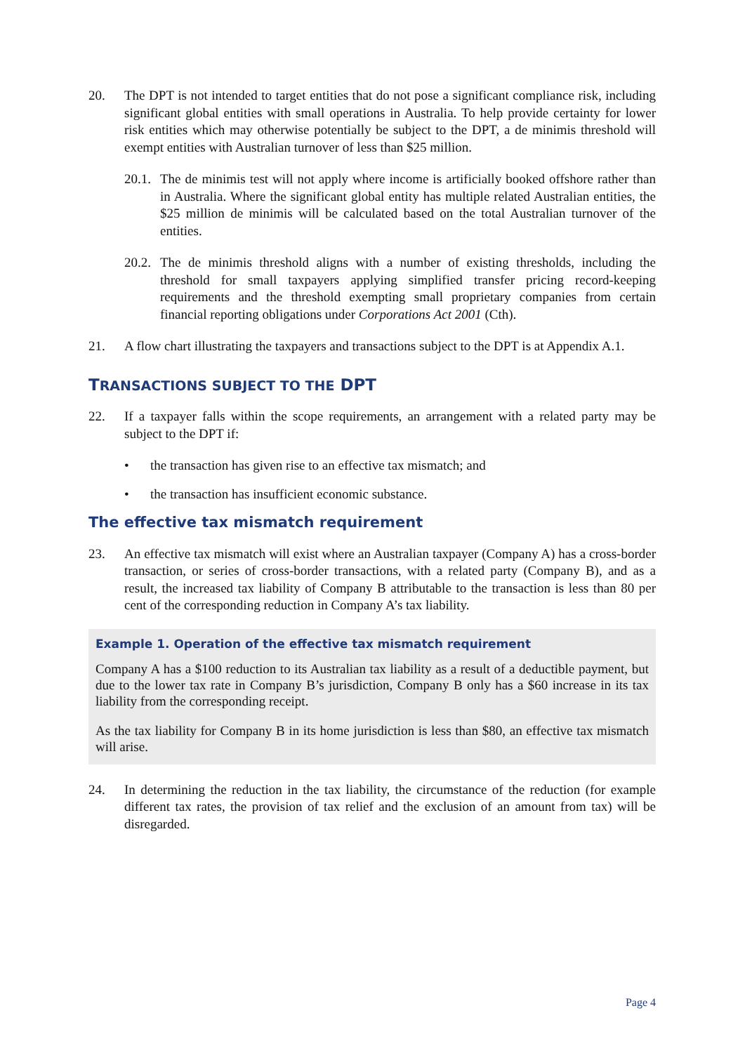20. The DPT is not intended to target entities that do not pose a significant compliance risk, including significant global entities with small operations in Australia. To help provide certainty for lower risk entities which may otherwise potentially be subject to the DPT, a de minimis threshold will exempt entities with Australian turnover of less than $25 million.
20.1. The de minimis test will not apply where income is artificially booked offshore rather than in Australia. Where the significant global entity has multiple related Australian entities, the $25 million de minimis will be calculated based on the total Australian turnover of the entities.
20.2. The de minimis threshold aligns with a number of existing thresholds, including the threshold for small taxpayers applying simplified transfer pricing record-keeping requirements and the threshold exempting small proprietary companies from certain financial reporting obligations under Corporations Act 2001 (Cth).
21. A flow chart illustrating the taxpayers and transactions subject to the DPT is at Appendix A.1.
TRANSACTIONS SUBJECT TO THE DPT
22. If a taxpayer falls within the scope requirements, an arrangement with a related party may be subject to the DPT if:
• the transaction has given rise to an effective tax mismatch; and
• the transaction has insufficient economic substance.
The effective tax mismatch requirement
23. An effective tax mismatch will exist where an Australian taxpayer (Company A) has a cross-border transaction, or series of cross-border transactions, with a related party (Company B), and as a result, the increased tax liability of Company B attributable to the transaction is less than 80 per cent of the corresponding reduction in Company A’s tax liability.
Example 1. Operation of the effective tax mismatch requirement
Company A has a $100 reduction to its Australian tax liability as a result of a deductible payment, but due to the lower tax rate in Company B’s jurisdiction, Company B only has a $60 increase in its tax liability from the corresponding receipt.
As the tax liability for Company B in its home jurisdiction is less than $80, an effective tax mismatch will arise.
24. In determining the reduction in the tax liability, the circumstance of the reduction (for example different tax rates, the provision of tax relief and the exclusion of an amount from tax) will be disregarded.
Page 4